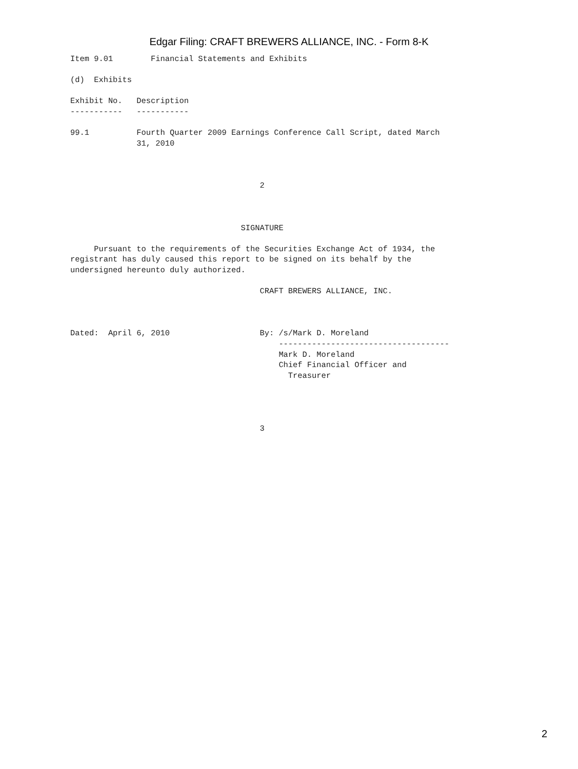Edgar Filing: CRAFT BREWERS ALLIANCE, INC. - Form 8-K
Item 9.01        Financial Statements and Exhibits

(d)  Exhibits

Exhibit No.   Description
-----------   -----------

99.1          Fourth Quarter 2009 Earnings Conference Call Script, dated March
              31, 2010



                                        2



                                    SIGNATURE

     Pursuant to the requirements of the Securities Exchange Act of 1934, the
registrant has duly caused this report to be signed on its behalf by the
undersigned hereunto duly authorized.

                                        CRAFT BREWERS ALLIANCE, INC.



Dated:  April 6, 2010                   By: /s/Mark D. Moreland
                                            ------------------------------------
                                            Mark D. Moreland
                                            Chief Financial Officer and
                                              Treasurer




                                        3
2